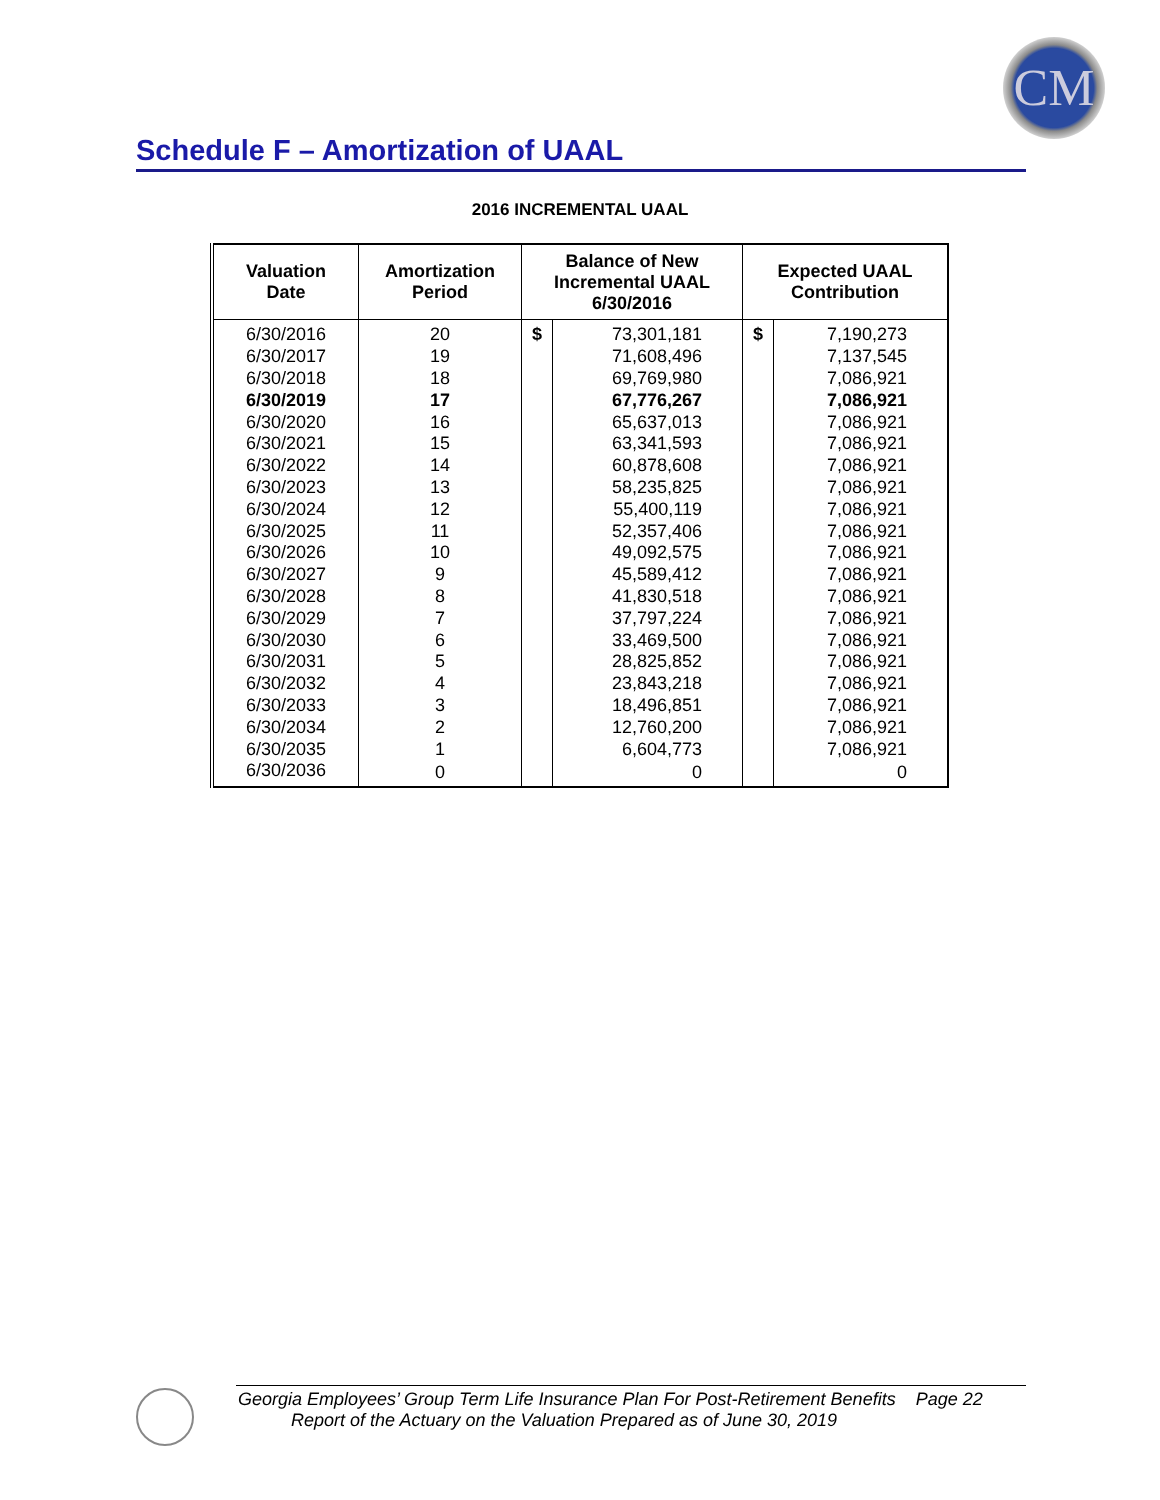CM
Schedule F – Amortization of UAAL
2016 INCREMENTAL UAAL
| Valuation Date | Amortization Period | Balance of New Incremental UAAL 6/30/2016 | | Expected UAAL Contribution | |
| --- | --- | --- | --- | --- | --- |
| 6/30/2016 | 20 | $ | 73,301,181 | $ | 7,190,273 |
| 6/30/2017 | 19 | | 71,608,496 | | 7,137,545 |
| 6/30/2018 | 18 | | 69,769,980 | | 7,086,921 |
| 6/30/2019 | 17 | | 67,776,267 | | 7,086,921 |
| 6/30/2020 | 16 | | 65,637,013 | | 7,086,921 |
| 6/30/2021 | 15 | | 63,341,593 | | 7,086,921 |
| 6/30/2022 | 14 | | 60,878,608 | | 7,086,921 |
| 6/30/2023 | 13 | | 58,235,825 | | 7,086,921 |
| 6/30/2024 | 12 | | 55,400,119 | | 7,086,921 |
| 6/30/2025 | 11 | | 52,357,406 | | 7,086,921 |
| 6/30/2026 | 10 | | 49,092,575 | | 7,086,921 |
| 6/30/2027 | 9 | | 45,589,412 | | 7,086,921 |
| 6/30/2028 | 8 | | 41,830,518 | | 7,086,921 |
| 6/30/2029 | 7 | | 37,797,224 | | 7,086,921 |
| 6/30/2030 | 6 | | 33,469,500 | | 7,086,921 |
| 6/30/2031 | 5 | | 28,825,852 | | 7,086,921 |
| 6/30/2032 | 4 | | 23,843,218 | | 7,086,921 |
| 6/30/2033 | 3 | | 18,496,851 | | 7,086,921 |
| 6/30/2034 | 2 | | 12,760,200 | | 7,086,921 |
| 6/30/2035 | 1 | | 6,604,773 | | 7,086,921 |
| 6/30/2036 | 0 | | 0 | | 0 |
Georgia Employees’ Group Term Life Insurance Plan For Post-Retirement Benefits Page 22
Report of the Actuary on the Valuation Prepared as of June 30, 2019